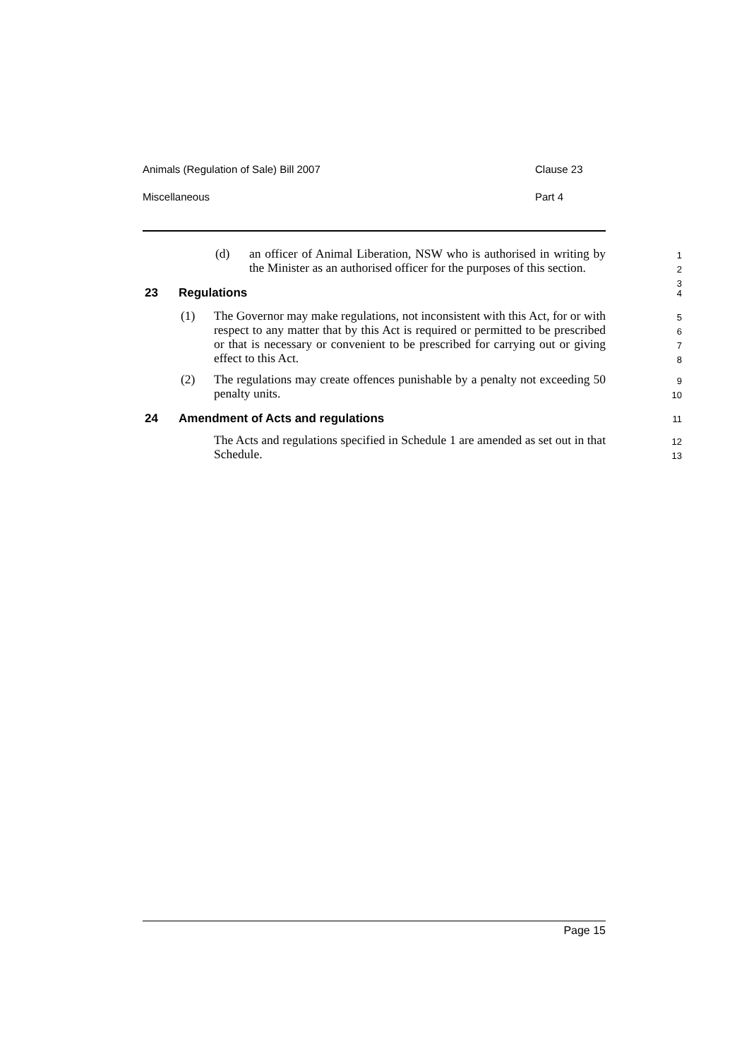Animals (Regulation of Sale) Bill 2007 Clause 23
Miscellaneous Part 4
(d) an officer of Animal Liberation, NSW who is authorised in writing by the Minister as an authorised officer for the purposes of this section. 1
2
3
23 Regulations 4
(1) The Governor may make regulations, not inconsistent with this Act, for or with respect to any matter that by this Act is required or permitted to be prescribed or that is necessary or convenient to be prescribed for carrying out or giving effect to this Act. 5
6
7
8
(2) The regulations may create offences punishable by a penalty not exceeding 50 penalty units. 9
10
24 Amendment of Acts and regulations 11
The Acts and regulations specified in Schedule 1 are amended as set out in that Schedule. 12
13
Page 15